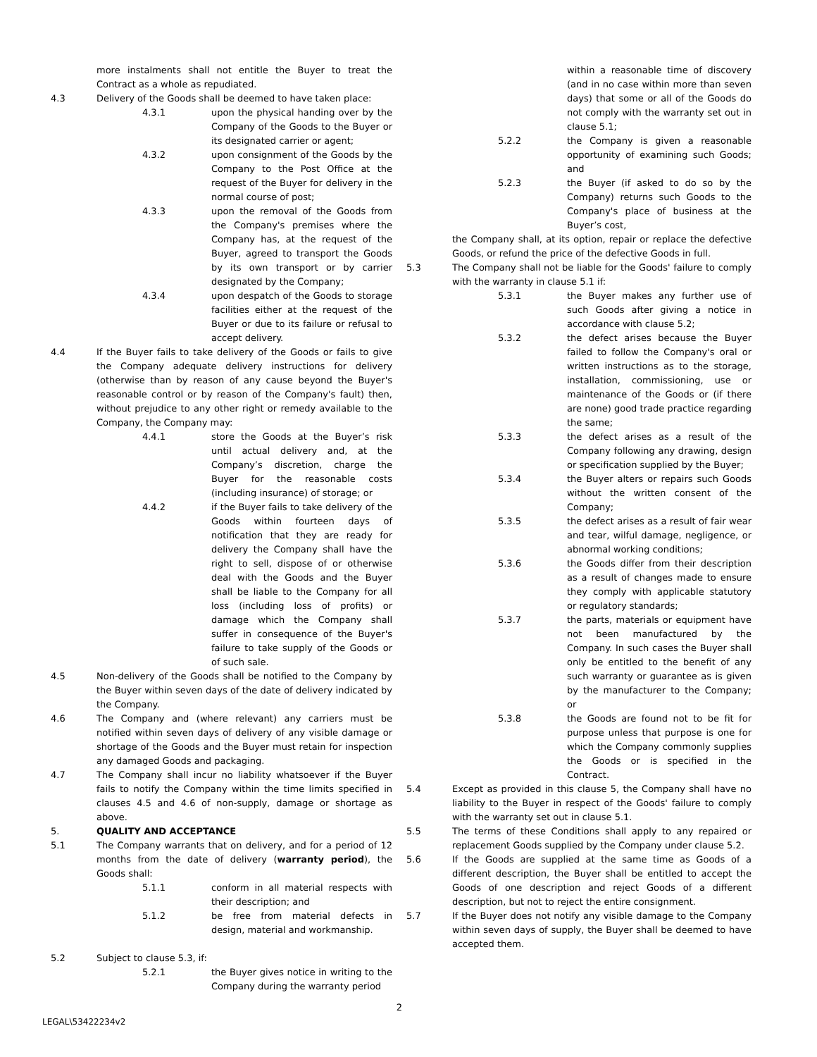more instalments shall not entitle the Buyer to treat the Contract as a whole as repudiated.
4.3 Delivery of the Goods shall be deemed to have taken place:
4.3.1 upon the physical handing over by the Company of the Goods to the Buyer or its designated carrier or agent;
4.3.2 upon consignment of the Goods by the Company to the Post Office at the request of the Buyer for delivery in the normal course of post;
4.3.3 upon the removal of the Goods from the Company's premises where the Company has, at the request of the Buyer, agreed to transport the Goods by its own transport or by carrier designated by the Company;
4.3.4 upon despatch of the Goods to storage facilities either at the request of the Buyer or due to its failure or refusal to accept delivery.
4.4 If the Buyer fails to take delivery of the Goods or fails to give the Company adequate delivery instructions for delivery (otherwise than by reason of any cause beyond the Buyer's reasonable control or by reason of the Company's fault) then, without prejudice to any other right or remedy available to the Company, the Company may:
4.4.1 store the Goods at the Buyer’s risk until actual delivery and, at the Company’s discretion, charge the Buyer for the reasonable costs (including insurance) of storage; or
4.4.2 if the Buyer fails to take delivery of the Goods within fourteen days of notification that they are ready for delivery the Company shall have the right to sell, dispose of or otherwise deal with the Goods and the Buyer shall be liable to the Company for all loss (including loss of profits) or damage which the Company shall suffer in consequence of the Buyer's failure to take supply of the Goods or of such sale.
4.5 Non-delivery of the Goods shall be notified to the Company by the Buyer within seven days of the date of delivery indicated by the Company.
4.6 The Company and (where relevant) any carriers must be notified within seven days of delivery of any visible damage or shortage of the Goods and the Buyer must retain for inspection any damaged Goods and packaging.
4.7 The Company shall incur no liability whatsoever if the Buyer fails to notify the Company within the time limits specified in clauses 4.5 and 4.6 of non-supply, damage or shortage as above.
5. QUALITY AND ACCEPTANCE
5.1 The Company warrants that on delivery, and for a period of 12 months from the date of delivery (warranty period), the Goods shall:
5.1.1 conform in all material respects with their description; and
5.1.2 be free from material defects in design, material and workmanship.
5.2 Subject to clause 5.3, if:
5.2.1 the Buyer gives notice in writing to the Company during the warranty period
within a reasonable time of discovery (and in no case within more than seven days) that some or all of the Goods do not comply with the warranty set out in clause 5.1;
5.2.2 the Company is given a reasonable opportunity of examining such Goods; and
5.2.3 the Buyer (if asked to do so by the Company) returns such Goods to the Company's place of business at the Buyer’s cost,
the Company shall, at its option, repair or replace the defective Goods, or refund the price of the defective Goods in full.
5.3 The Company shall not be liable for the Goods' failure to comply with the warranty in clause 5.1 if:
5.3.1 the Buyer makes any further use of such Goods after giving a notice in accordance with clause 5.2;
5.3.2 the defect arises because the Buyer failed to follow the Company's oral or written instructions as to the storage, installation, commissioning, use or maintenance of the Goods or (if there are none) good trade practice regarding the same;
5.3.3 the defect arises as a result of the Company following any drawing, design or specification supplied by the Buyer;
5.3.4 the Buyer alters or repairs such Goods without the written consent of the Company;
5.3.5 the defect arises as a result of fair wear and tear, wilful damage, negligence, or abnormal working conditions;
5.3.6 the Goods differ from their description as a result of changes made to ensure they comply with applicable statutory or regulatory standards;
5.3.7 the parts, materials or equipment have not been manufactured by the Company. In such cases the Buyer shall only be entitled to the benefit of any such warranty or guarantee as is given by the manufacturer to the Company; or
5.3.8 the Goods are found not to be fit for purpose unless that purpose is one for which the Company commonly supplies the Goods or is specified in the Contract.
5.4 Except as provided in this clause 5, the Company shall have no liability to the Buyer in respect of the Goods' failure to comply with the warranty set out in clause 5.1.
5.5 The terms of these Conditions shall apply to any repaired or replacement Goods supplied by the Company under clause 5.2.
5.6 If the Goods are supplied at the same time as Goods of a different description, the Buyer shall be entitled to accept the Goods of one description and reject Goods of a different description, but not to reject the entire consignment.
5.7 If the Buyer does not notify any visible damage to the Company within seven days of supply, the Buyer shall be deemed to have accepted them.
2
LEGAL\53422234v2